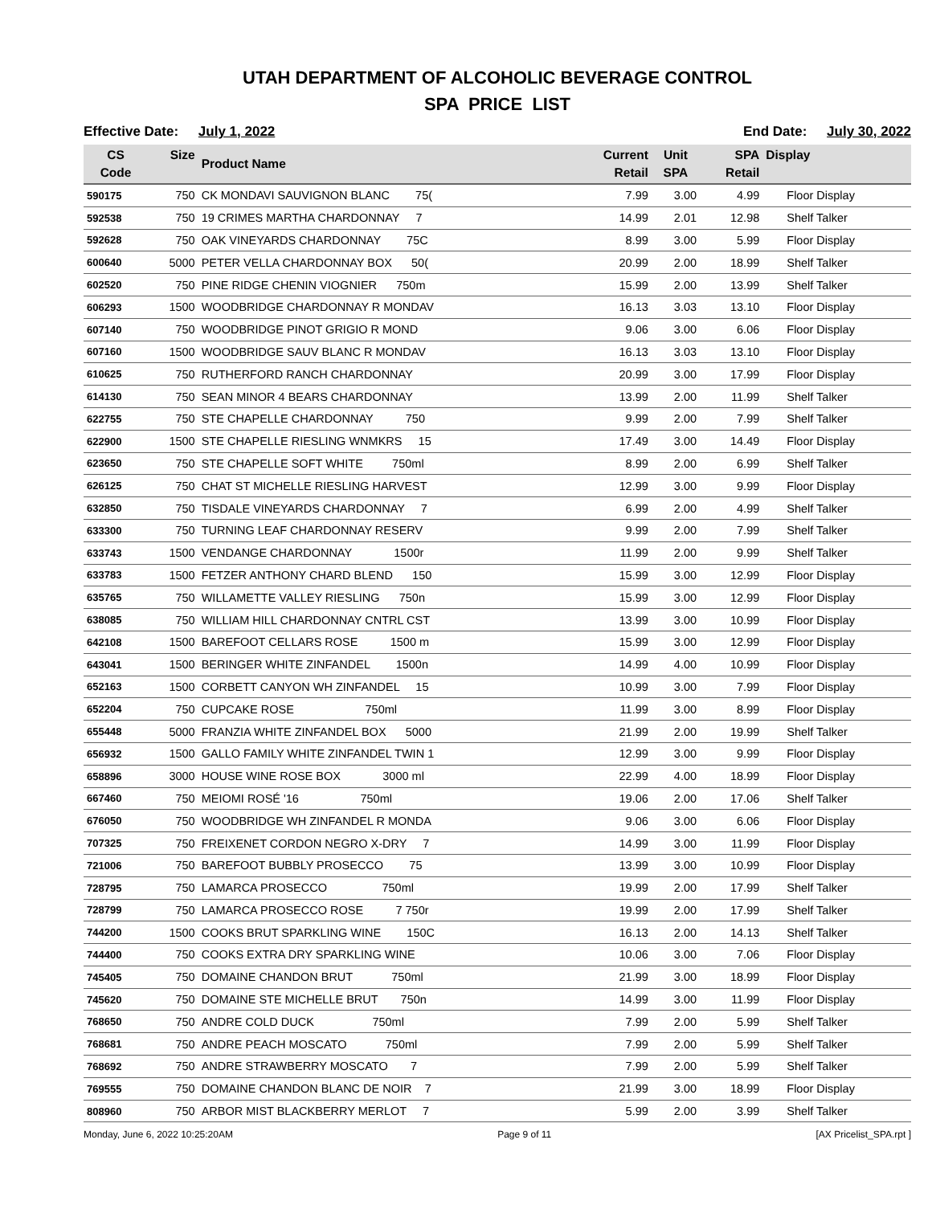UTAH DEPARTMENT OF ALCOHOLIC BEVERAGE CONTROL
SPA PRICE LIST
Effective Date: July 1, 2022 End Date: July 30, 2022
| CS Code | Size | Product Name | Current Retail | Unit SPA | SPA Retail | Display |
| --- | --- | --- | --- | --- | --- | --- |
| 590175 | 750 | CK MONDAVI SAUVIGNON BLANC 75( | 7.99 | 3.00 | 4.99 | Floor Display |
| 592538 | 750 | 19 CRIMES MARTHA CHARDONNAY 7 | 14.99 | 2.01 | 12.98 | Shelf Talker |
| 592628 | 750 | OAK VINEYARDS CHARDONNAY 75C | 8.99 | 3.00 | 5.99 | Floor Display |
| 600640 | 5000 | PETER VELLA CHARDONNAY BOX 50( | 20.99 | 2.00 | 18.99 | Shelf Talker |
| 602520 | 750 | PINE RIDGE CHENIN VIOGNIER 750m | 15.99 | 2.00 | 13.99 | Shelf Talker |
| 606293 | 1500 | WOODBRIDGE CHARDONNAY R MONDAV | 16.13 | 3.03 | 13.10 | Floor Display |
| 607140 | 750 | WOODBRIDGE PINOT GRIGIO R MOND | 9.06 | 3.00 | 6.06 | Floor Display |
| 607160 | 1500 | WOODBRIDGE SAUV BLANC R MONDAV | 16.13 | 3.03 | 13.10 | Floor Display |
| 610625 | 750 | RUTHERFORD RANCH CHARDONNAY | 20.99 | 3.00 | 17.99 | Floor Display |
| 614130 | 750 | SEAN MINOR 4 BEARS CHARDONNAY | 13.99 | 2.00 | 11.99 | Shelf Talker |
| 622755 | 750 | STE CHAPELLE CHARDONNAY 750 | 9.99 | 2.00 | 7.99 | Shelf Talker |
| 622900 | 1500 | STE CHAPELLE RIESLING WNMKRS 15 | 17.49 | 3.00 | 14.49 | Floor Display |
| 623650 | 750 | STE CHAPELLE SOFT WHITE 750ml | 8.99 | 2.00 | 6.99 | Shelf Talker |
| 626125 | 750 | CHAT ST MICHELLE RIESLING HARVEST | 12.99 | 3.00 | 9.99 | Floor Display |
| 632850 | 750 | TISDALE VINEYARDS CHARDONNAY 7 | 6.99 | 2.00 | 4.99 | Shelf Talker |
| 633300 | 750 | TURNING LEAF CHARDONNAY RESERV | 9.99 | 2.00 | 7.99 | Shelf Talker |
| 633743 | 1500 | VENDANGE CHARDONNAY 1500r | 11.99 | 2.00 | 9.99 | Shelf Talker |
| 633783 | 1500 | FETZER ANTHONY CHARD BLEND 150 | 15.99 | 3.00 | 12.99 | Floor Display |
| 635765 | 750 | WILLAMETTE VALLEY RIESLING 750n | 15.99 | 3.00 | 12.99 | Floor Display |
| 638085 | 750 | WILLIAM HILL CHARDONNAY CNTRL CST | 13.99 | 3.00 | 10.99 | Floor Display |
| 642108 | 1500 | BAREFOOT CELLARS ROSE 1500 m | 15.99 | 3.00 | 12.99 | Floor Display |
| 643041 | 1500 | BERINGER WHITE ZINFANDEL 1500n | 14.99 | 4.00 | 10.99 | Floor Display |
| 652163 | 1500 | CORBETT CANYON WH ZINFANDEL 15 | 10.99 | 3.00 | 7.99 | Floor Display |
| 652204 | 750 | CUPCAKE ROSE 750ml | 11.99 | 3.00 | 8.99 | Floor Display |
| 655448 | 5000 | FRANZIA WHITE ZINFANDEL BOX 5000 | 21.99 | 2.00 | 19.99 | Shelf Talker |
| 656932 | 1500 | GALLO FAMILY WHITE ZINFANDEL TWIN 1 | 12.99 | 3.00 | 9.99 | Floor Display |
| 658896 | 3000 | HOUSE WINE ROSE BOX 3000 ml | 22.99 | 4.00 | 18.99 | Floor Display |
| 667460 | 750 | MEIOMI ROSÉ '16 750ml | 19.06 | 2.00 | 17.06 | Shelf Talker |
| 676050 | 750 | WOODBRIDGE WH ZINFANDEL R MONDA | 9.06 | 3.00 | 6.06 | Floor Display |
| 707325 | 750 | FREIXENET CORDON NEGRO X-DRY 7 | 14.99 | 3.00 | 11.99 | Floor Display |
| 721006 | 750 | BAREFOOT BUBBLY PROSECCO 75 | 13.99 | 3.00 | 10.99 | Floor Display |
| 728795 | 750 | LAMARCA PROSECCO 750ml | 19.99 | 2.00 | 17.99 | Shelf Talker |
| 728799 | 750 | LAMARCA PROSECCO ROSE 7 750r | 19.99 | 2.00 | 17.99 | Shelf Talker |
| 744200 | 1500 | COOKS BRUT SPARKLING WINE 150C | 16.13 | 2.00 | 14.13 | Shelf Talker |
| 744400 | 750 | COOKS EXTRA DRY SPARKLING WINE | 10.06 | 3.00 | 7.06 | Floor Display |
| 745405 | 750 | DOMAINE CHANDON BRUT 750ml | 21.99 | 3.00 | 18.99 | Floor Display |
| 745620 | 750 | DOMAINE STE MICHELLE BRUT 750n | 14.99 | 3.00 | 11.99 | Floor Display |
| 768650 | 750 | ANDRE COLD DUCK 750ml | 7.99 | 2.00 | 5.99 | Shelf Talker |
| 768681 | 750 | ANDRE PEACH MOSCATO 750ml | 7.99 | 2.00 | 5.99 | Shelf Talker |
| 768692 | 750 | ANDRE STRAWBERRY MOSCATO 7 | 7.99 | 2.00 | 5.99 | Shelf Talker |
| 769555 | 750 | DOMAINE CHANDON BLANC DE NOIR 7 | 21.99 | 3.00 | 18.99 | Floor Display |
| 808960 | 750 | ARBOR MIST BLACKBERRY MERLOT 7 | 5.99 | 2.00 | 3.99 | Shelf Talker |
Monday, June 6, 2022 10:25:20AM Page 9 of 11 [AX Pricelist_SPA.rpt ]